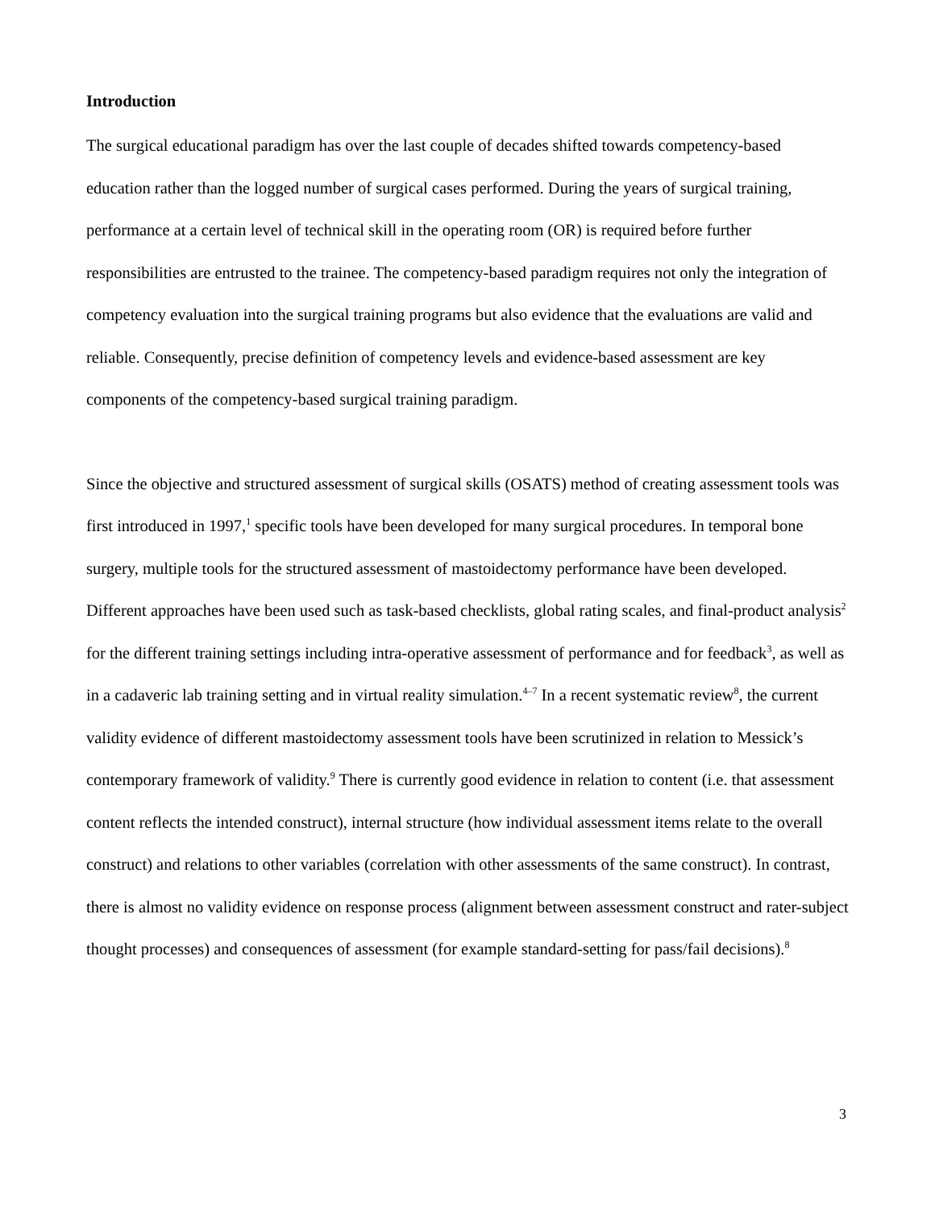Introduction
The surgical educational paradigm has over the last couple of decades shifted towards competency-based education rather than the logged number of surgical cases performed. During the years of surgical training, performance at a certain level of technical skill in the operating room (OR) is required before further responsibilities are entrusted to the trainee. The competency-based paradigm requires not only the integration of competency evaluation into the surgical training programs but also evidence that the evaluations are valid and reliable. Consequently, precise definition of competency levels and evidence-based assessment are key components of the competency-based surgical training paradigm.
Since the objective and structured assessment of surgical skills (OSATS) method of creating assessment tools was first introduced in 1997,<sup>1</sup> specific tools have been developed for many surgical procedures. In temporal bone surgery, multiple tools for the structured assessment of mastoidectomy performance have been developed. Different approaches have been used such as task-based checklists, global rating scales, and final-product analysis<sup>2</sup> for the different training settings including intra-operative assessment of performance and for feedback<sup>3</sup>, as well as in a cadaveric lab training setting and in virtual reality simulation.<sup>4–7</sup> In a recent systematic review<sup>8</sup>, the current validity evidence of different mastoidectomy assessment tools have been scrutinized in relation to Messick’s contemporary framework of validity.<sup>9</sup> There is currently good evidence in relation to content (i.e. that assessment content reflects the intended construct), internal structure (how individual assessment items relate to the overall construct) and relations to other variables (correlation with other assessments of the same construct). In contrast, there is almost no validity evidence on response process (alignment between assessment construct and rater-subject thought processes) and consequences of assessment (for example standard-setting for pass/fail decisions).<sup>8</sup>
3